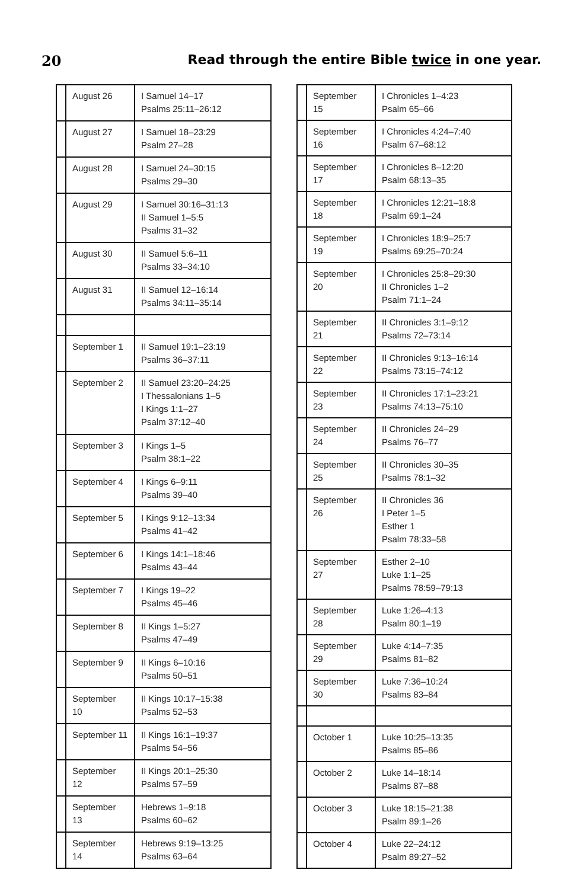20 Read through the entire Bible twice in one year.
| | August 26 | I Samuel 14–17 Psalms 25:11–26:12 |
| | August 27 | I Samuel 18–23:29 Psalm 27–28 |
| | August 28 | I Samuel 24–30:15 Psalms 29–30 |
| | August 29 | I Samuel 30:16–31:13 II Samuel 1–5:5 Psalms 31–32 |
| | August 30 | II Samuel 5:6–11 Psalms 33–34:10 |
| | August 31 | II Samuel 12–16:14 Psalms 34:11–35:14 |
| | September 1 | II Samuel 19:1–23:19 Psalms 36–37:11 |
| | September 2 | II Samuel 23:20–24:25 I Thessalonians 1–5 I Kings 1:1–27 Psalm 37:12–40 |
| | September 3 | I Kings 1–5 Psalm 38:1–22 |
| | September 4 | I Kings 6–9:11 Psalms 39–40 |
| | September 5 | I Kings 9:12–13:34 Psalms 41–42 |
| | September 6 | I Kings 14:1–18:46 Psalms 43–44 |
| | September 7 | I Kings 19–22 Psalms 45–46 |
| | September 8 | II Kings 1–5:27 Psalms 47–49 |
| | September 9 | II Kings 6–10:16 Psalms 50–51 |
| | September 10 | II Kings 10:17–15:38 Psalms 52–53 |
| | September 11 | II Kings 16:1–19:37 Psalms 54–56 |
| | September 12 | II Kings 20:1–25:30 Psalms 57–59 |
| | September 13 | Hebrews 1–9:18 Psalms 60–62 |
| | September 14 | Hebrews 9:19–13:25 Psalms 63–64 |
| | September 15 | I Chronicles 1–4:23 Psalm 65–66 |
| | September 16 | I Chronicles 4:24–7:40 Psalm 67–68:12 |
| | September 17 | I Chronicles 8–12:20 Psalm 68:13–35 |
| | September 18 | I Chronicles 12:21–18:8 Psalm 69:1–24 |
| | September 19 | I Chronicles 18:9–25:7 Psalms 69:25–70:24 |
| | September 20 | I Chronicles 25:8–29:30 II Chronicles 1–2 Psalm 71:1–24 |
| | September 21 | II Chronicles 3:1–9:12 Psalms 72–73:14 |
| | September 22 | II Chronicles 9:13–16:14 Psalms 73:15–74:12 |
| | September 23 | II Chronicles 17:1–23:21 Psalms 74:13–75:10 |
| | September 24 | II Chronicles 24–29 Psalms 76–77 |
| | September 25 | II Chronicles 30–35 Psalms 78:1–32 |
| | September 26 | II Chronicles 36 I Peter 1–5 Esther 1 Psalm 78:33–58 |
| | September 27 | Esther 2–10 Luke 1:1–25 Psalms 78:59–79:13 |
| | September 28 | Luke 1:26–4:13 Psalm 80:1–19 |
| | September 29 | Luke 4:14–7:35 Psalms 81–82 |
| | September 30 | Luke 7:36–10:24 Psalms 83–84 |
| | October 1 | Luke 10:25–13:35 Psalms 85–86 |
| | October 2 | Luke 14–18:14 Psalms 87–88 |
| | October 3 | Luke 18:15–21:38 Psalm 89:1–26 |
| | October 4 | Luke 22–24:12 Psalm 89:27–52 |